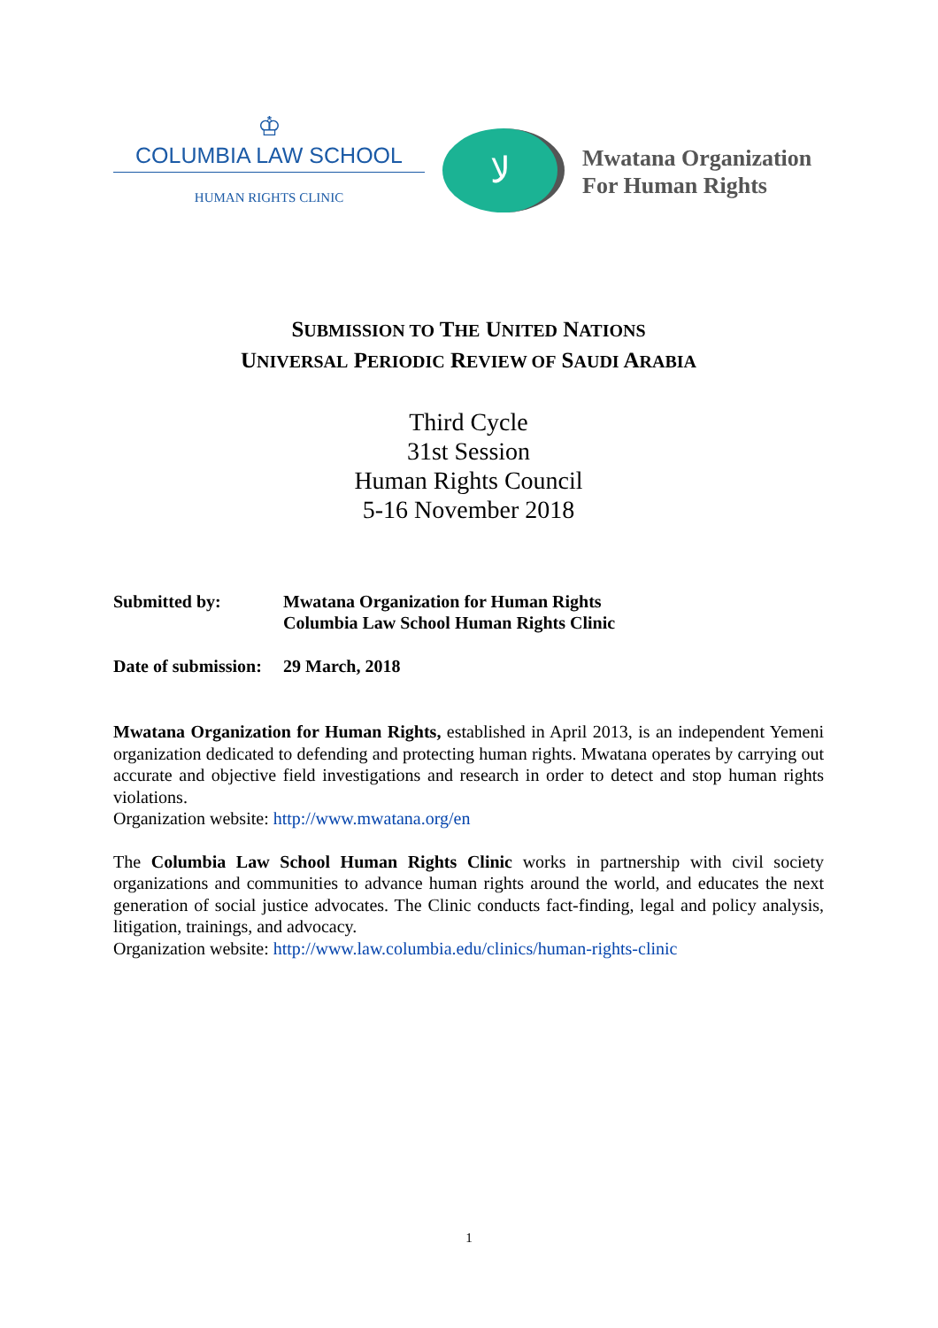♔
COLUMBIA LAW SCHOOL
HUMAN RIGHTS CLINIC
ﻻ
Mwatana Organization
For Human Rights
SUBMISSION TO THE UNITED NATIONS
UNIVERSAL PERIODIC REVIEW OF SAUDI ARABIA
Third Cycle
31st Session
Human Rights Council
5-16 November 2018
Submitted by: Mwatana Organization for Human Rights
Columbia Law School Human Rights Clinic
Date of submission:
29 March, 2018
Mwatana Organization for Human Rights, established in April 2013, is an independent Yemeni organization dedicated to defending and protecting human rights. Mwatana operates by carrying out accurate and objective field investigations and research in order to detect and stop human rights violations.
Organization website: http://www.mwatana.org/en
The Columbia Law School Human Rights Clinic works in partnership with civil society organizations and communities to advance human rights around the world, and educates the next generation of social justice advocates. The Clinic conducts fact-finding, legal and policy analysis, litigation, trainings, and advocacy.
Organization website: http://www.law.columbia.edu/clinics/human-rights-clinic
1